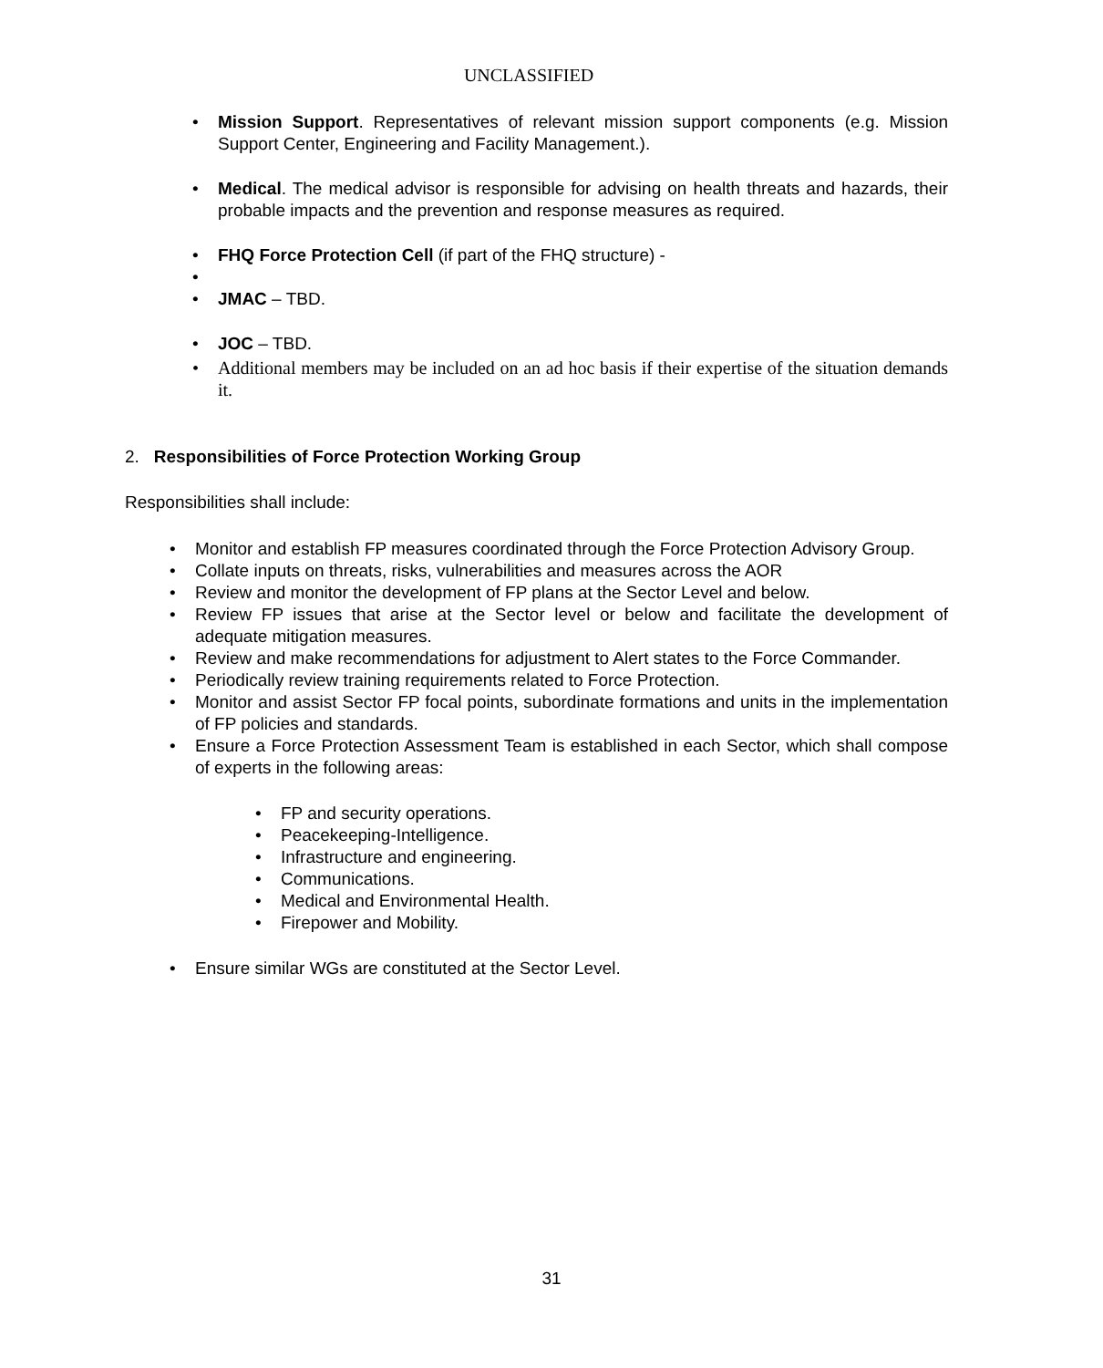UNCLASSIFIED
• Mission Support. Representatives of relevant mission support components (e.g. Mission Support Center, Engineering and Facility Management.).
• Medical. The medical advisor is responsible for advising on health threats and hazards, their probable impacts and the prevention and response measures as required.
• FHQ Force Protection Cell (if part of the FHQ structure) -
• • JMAC – TBD.
• JOC – TBD.
• Additional members may be included on an ad hoc basis if their expertise of the situation demands it.
2. Responsibilities of Force Protection Working Group
Responsibilities shall include:
• Monitor and establish FP measures coordinated through the Force Protection Advisory Group.
• Collate inputs on threats, risks, vulnerabilities and measures across the AOR
• Review and monitor the development of FP plans at the Sector Level and below.
• Review FP issues that arise at the Sector level or below and facilitate the development of adequate mitigation measures.
• Review and make recommendations for adjustment to Alert states to the Force Commander.
• Periodically review training requirements related to Force Protection.
• Monitor and assist Sector FP focal points, subordinate formations and units in the implementation of FP policies and standards.
• Ensure a Force Protection Assessment Team is established in each Sector, which shall compose of experts in the following areas:
• FP and security operations.
• Peacekeeping-Intelligence.
• Infrastructure and engineering.
• Communications.
• Medical and Environmental Health.
• Firepower and Mobility.
• Ensure similar WGs are constituted at the Sector Level.
31